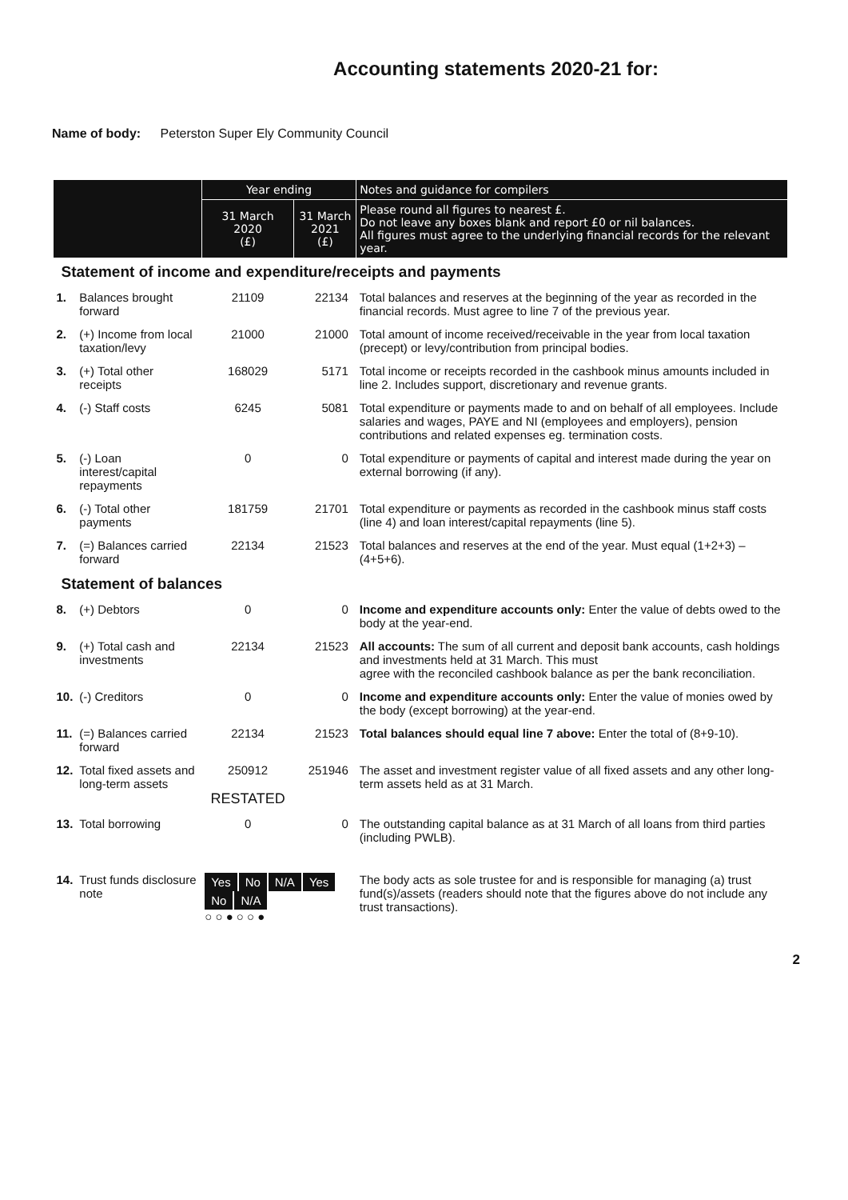Accounting statements 2020-21 for:
Name of body: Peterston Super Ely Community Council
| | | Year ending | | Notes and guidance for compilers |
| --- | --- | --- | --- | --- |
| | | 31 March 2020 (£) | 31 March 2021 (£) | Please round all figures to nearest £. Do not leave any boxes blank and report £0 or nil balances. All figures must agree to the underlying financial records for the relevant year. |
| Statement of income and expenditure/receipts and payments | | | | |
| 1. | Balances brought forward | 21109 | 22134 | Total balances and reserves at the beginning of the year as recorded in the financial records. Must agree to line 7 of the previous year. |
| 2. | (+) Income from local taxation/levy | 21000 | 21000 | Total amount of income received/receivable in the year from local taxation (precept) or levy/contribution from principal bodies. |
| 3. | (+) Total other receipts | 168029 | 5171 | Total income or receipts recorded in the cashbook minus amounts included in line 2. Includes support, discretionary and revenue grants. |
| 4. | (-) Staff costs | 6245 | 5081 | Total expenditure or payments made to and on behalf of all employees. Include salaries and wages, PAYE and NI (employees and employers), pension contributions and related expenses eg. termination costs. |
| 5. | (-) Loan interest/capital repayments | 0 | 0 | Total expenditure or payments of capital and interest made during the year on external borrowing (if any). |
| 6. | (-) Total other payments | 181759 | 21701 | Total expenditure or payments as recorded in the cashbook minus staff costs (line 4) and loan interest/capital repayments (line 5). |
| 7. | (=) Balances carried forward | 22134 | 21523 | Total balances and reserves at the end of the year. Must equal (1+2+3) – (4+5+6). |
| Statement of balances | | | | |
| 8. | (+) Debtors | 0 | 0 | Income and expenditure accounts only: Enter the value of debts owed to the body at the year-end. |
| 9. | (+) Total cash and investments | 22134 | 21523 | All accounts: The sum of all current and deposit bank accounts, cash holdings and investments held at 31 March. This must agree with the reconciled cashbook balance as per the bank reconciliation. |
| 10. | (-) Creditors | 0 | 0 | Income and expenditure accounts only: Enter the value of monies owed by the body (except borrowing) at the year-end. |
| 11. | (=) Balances carried forward | 22134 | 21523 | Total balances should equal line 7 above: Enter the total of (8+9-10). |
| 12. | Total fixed assets and long-term assets | 250912 RESTATED | 251946 | The asset and investment register value of all fixed assets and any other long-term assets held as at 31 March. |
| 13. | Total borrowing | 0 | 0 | The outstanding capital balance as at 31 March of all loans from third parties (including PWLB). |
| 14. | Trust funds disclosure note | Yes No N/A Yes No N/A ○ ○ ● ○ ○ ● | | The body acts as sole trustee for and is responsible for managing (a) trust fund(s)/assets (readers should note that the figures above do not include any trust transactions). |
2